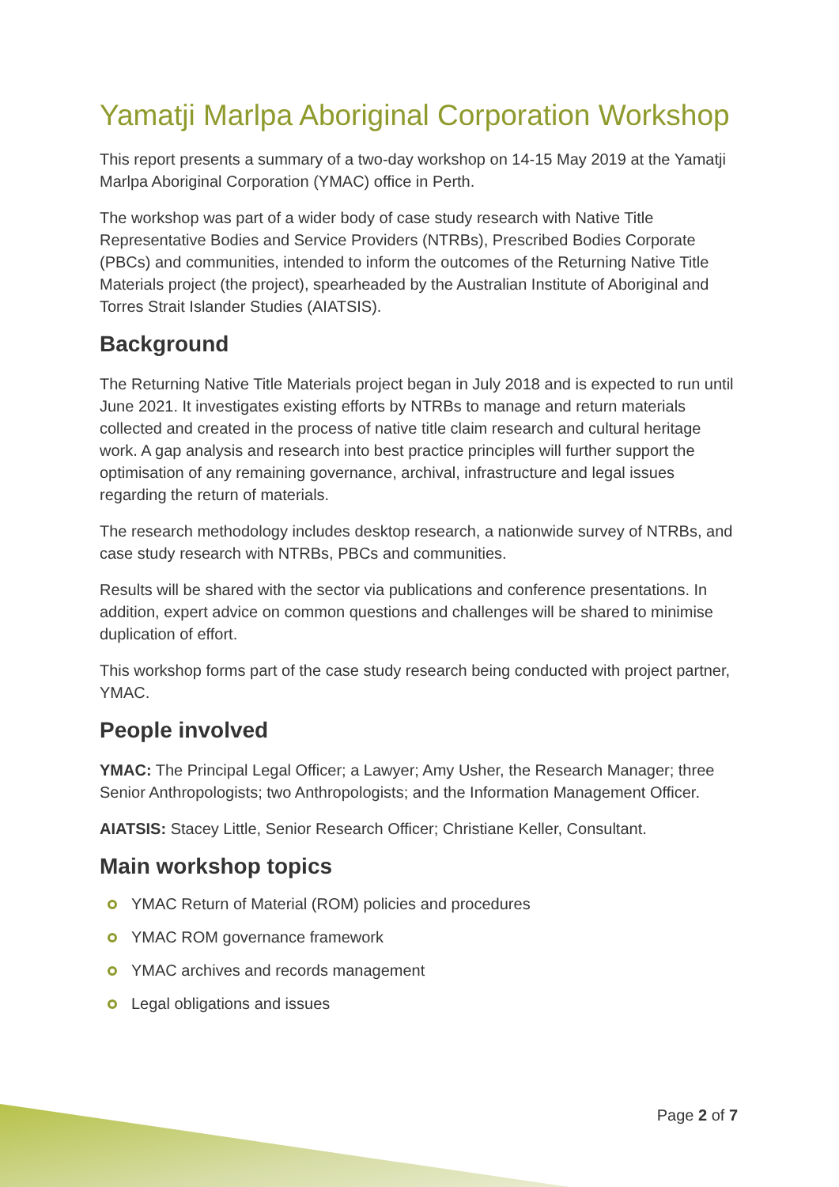Yamatji Marlpa Aboriginal Corporation Workshop
This report presents a summary of a two-day workshop on 14-15 May 2019 at the Yamatji Marlpa Aboriginal Corporation (YMAC) office in Perth.
The workshop was part of a wider body of case study research with Native Title Representative Bodies and Service Providers (NTRBs), Prescribed Bodies Corporate (PBCs) and communities, intended to inform the outcomes of the Returning Native Title Materials project (the project), spearheaded by the Australian Institute of Aboriginal and Torres Strait Islander Studies (AIATSIS).
Background
The Returning Native Title Materials project began in July 2018 and is expected to run until June 2021. It investigates existing efforts by NTRBs to manage and return materials collected and created in the process of native title claim research and cultural heritage work. A gap analysis and research into best practice principles will further support the optimisation of any remaining governance, archival, infrastructure and legal issues regarding the return of materials.
The research methodology includes desktop research, a nationwide survey of NTRBs, and case study research with NTRBs, PBCs and communities.
Results will be shared with the sector via publications and conference presentations. In addition, expert advice on common questions and challenges will be shared to minimise duplication of effort.
This workshop forms part of the case study research being conducted with project partner, YMAC.
People involved
YMAC: The Principal Legal Officer; a Lawyer; Amy Usher, the Research Manager; three Senior Anthropologists; two Anthropologists; and the Information Management Officer.
AIATSIS: Stacey Little, Senior Research Officer; Christiane Keller, Consultant.
Main workshop topics
YMAC Return of Material (ROM) policies and procedures
YMAC ROM governance framework
YMAC archives and records management
Legal obligations and issues
Page 2 of 7